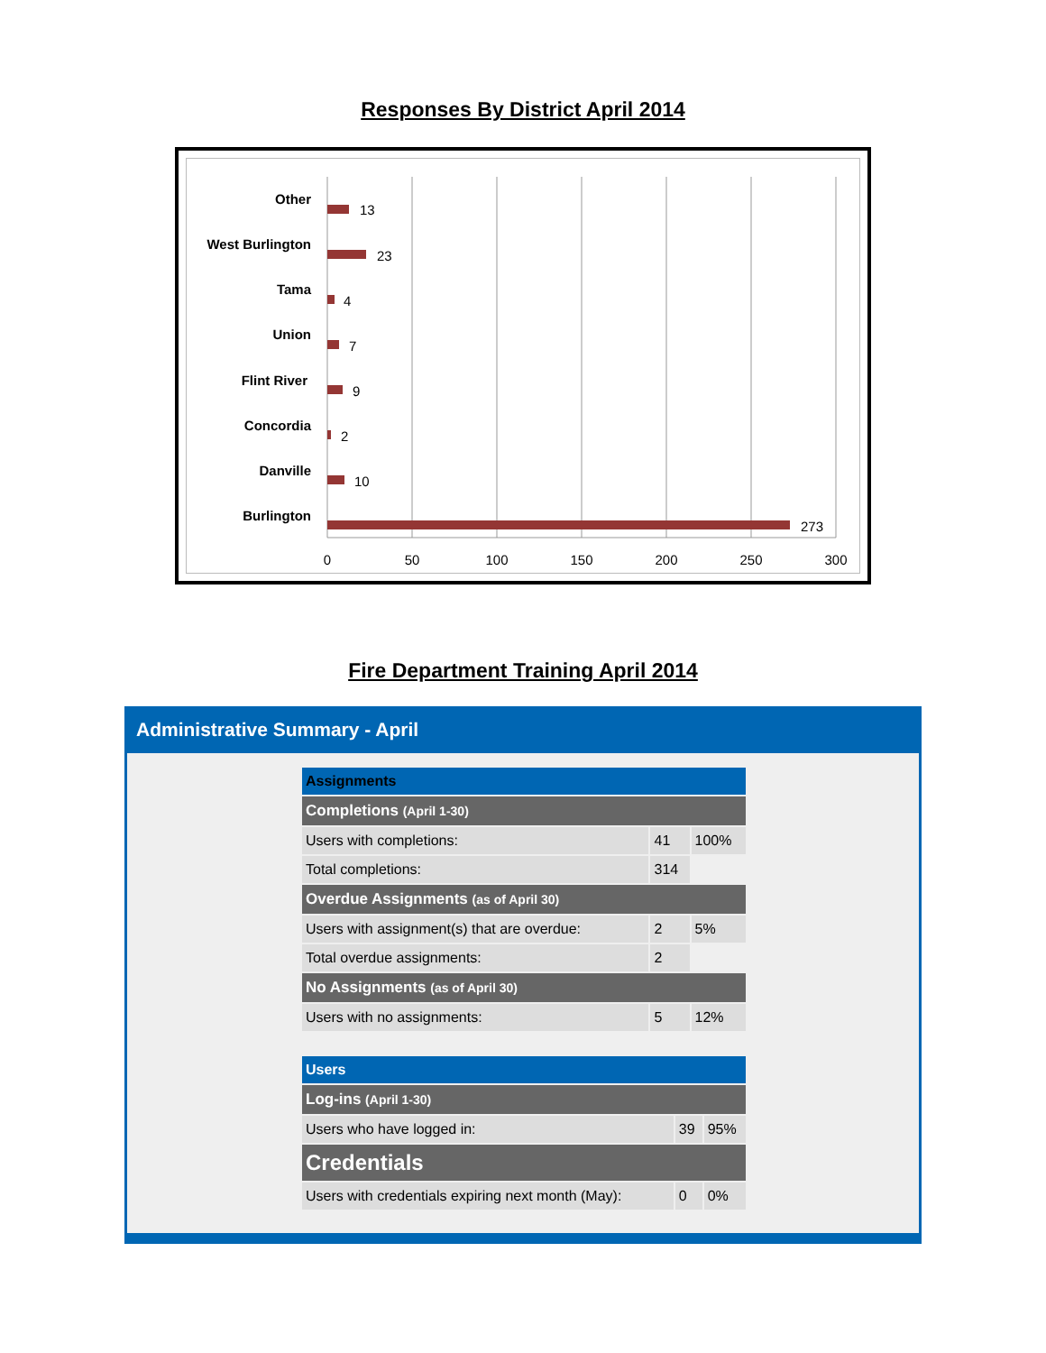Responses By District April 2014
Other
West Burlington
Tama
Union
Flint River
Concordia
Danville
Burlington
13
23
4
7
9
2
10
273
0
50
100
150
200
250
300
Fire Department Training April 2014
Administrative Summary - April
| Assignments | | |
| Completions (April 1-30) | | |
| Users with completions: | 41 | 100% |
| Total completions: | 314 | |
| Overdue Assignments (as of April 30) | | |
| Users with assignment(s) that are overdue: | 2 | 5% |
| Total overdue assignments: | 2 | |
| No Assignments (as of April 30) | | |
| Users with no assignments: | 5 | 12% |
| Users | | |
| Log-ins (April 1-30) | | |
| Users who have logged in: | 39 | 95% |
| Credentials | | |
| Users with credentials expiring next month (May): | 0 | 0% |